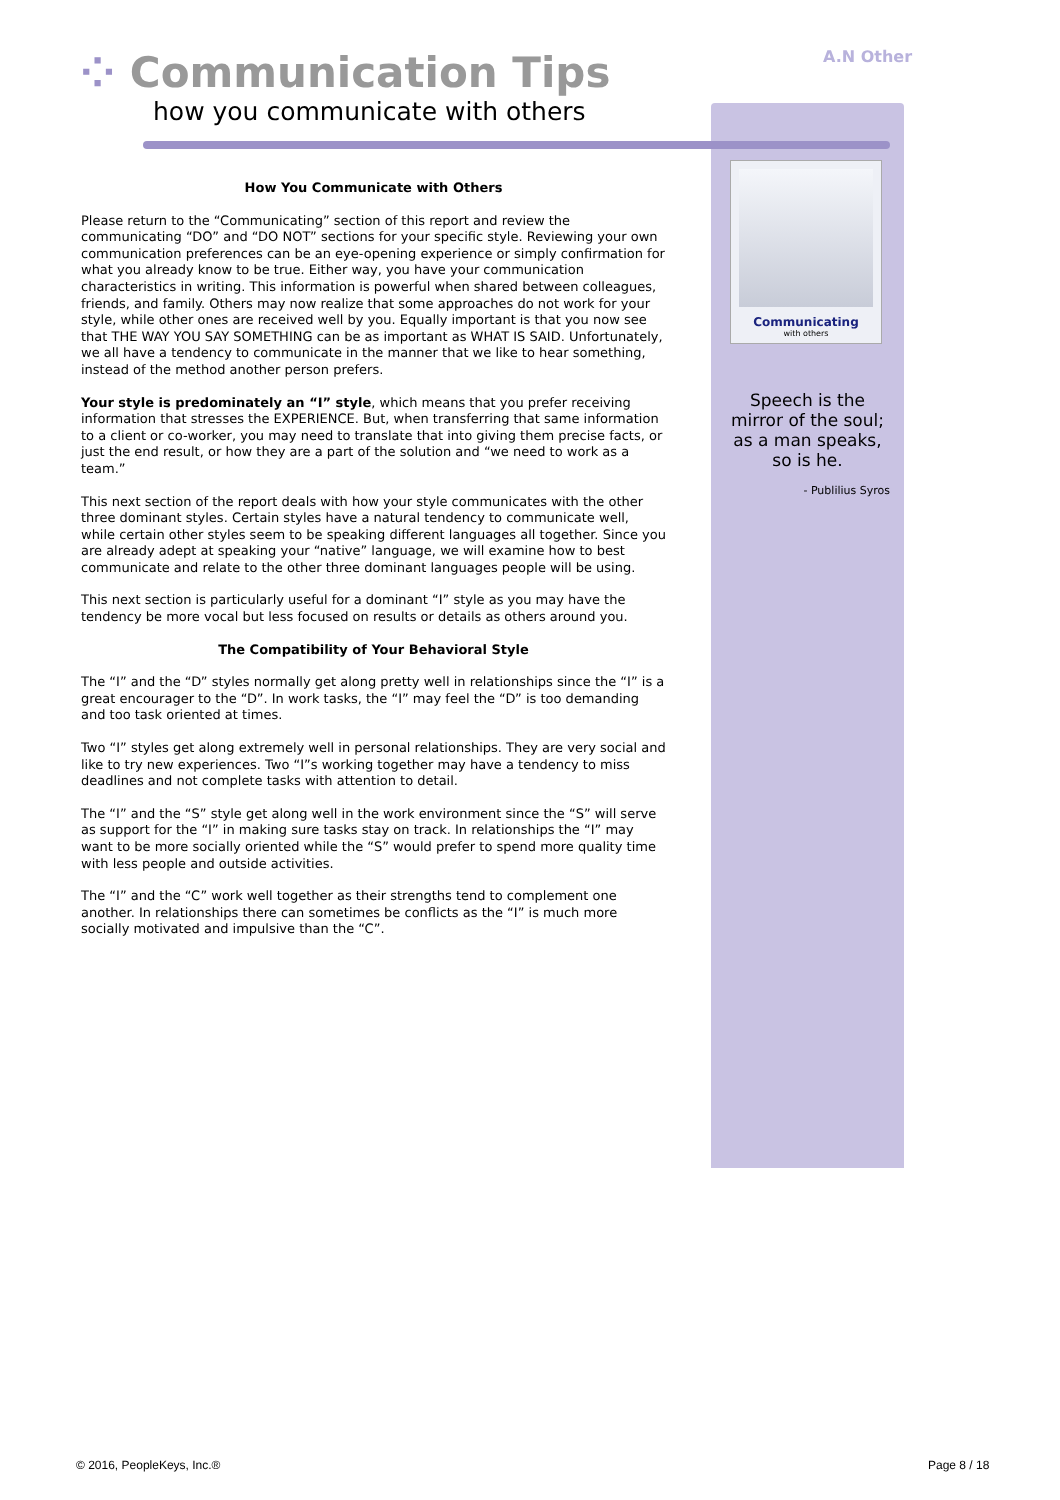⁘ Communication Tips
how you communicate with others
A.N Other
Communicating
with others
Speech is the mirror of the soul; as a man speaks, so is he.
- Publilius Syros
How You Communicate with Others
Please return to the “Communicating” section of this report and review the communicating “DO” and “DO NOT” sections for your specific style. Reviewing your own communication preferences can be an eye-opening experience or simply confirmation for what you already know to be true. Either way, you have your communication characteristics in writing. This information is powerful when shared between colleagues, friends, and family. Others may now realize that some approaches do not work for your style, while other ones are received well by you. Equally important is that you now see that THE WAY YOU SAY SOMETHING can be as important as WHAT IS SAID. Unfortunately, we all have a tendency to communicate in the manner that we like to hear something, instead of the method another person prefers.
Your style is predominately an “I” style, which means that you prefer receiving information that stresses the EXPERIENCE. But, when transferring that same information to a client or co-worker, you may need to translate that into giving them precise facts, or just the end result, or how they are a part of the solution and “we need to work as a team.”
This next section of the report deals with how your style communicates with the other three dominant styles. Certain styles have a natural tendency to communicate well, while certain other styles seem to be speaking different languages all together. Since you are already adept at speaking your “native” language, we will examine how to best communicate and relate to the other three dominant languages people will be using.
This next section is particularly useful for a dominant “I” style as you may have the tendency be more vocal but less focused on results or details as others around you.
The Compatibility of Your Behavioral Style
The “I” and the “D” styles normally get along pretty well in relationships since the “I” is a great encourager to the “D”. In work tasks, the “I” may feel the “D” is too demanding and too task oriented at times.
Two “I” styles get along extremely well in personal relationships. They are very social and like to try new experiences. Two “I”s working together may have a tendency to miss deadlines and not complete tasks with attention to detail.
The “I” and the “S” style get along well in the work environment since the “S” will serve as support for the “I” in making sure tasks stay on track. In relationships the “I” may want to be more socially oriented while the “S” would prefer to spend more quality time with less people and outside activities.
The “I” and the “C” work well together as their strengths tend to complement one another. In relationships there can sometimes be conflicts as the “I” is much more socially motivated and impulsive than the “C”.
© 2016, PeopleKeys, Inc.® Page 8 / 18